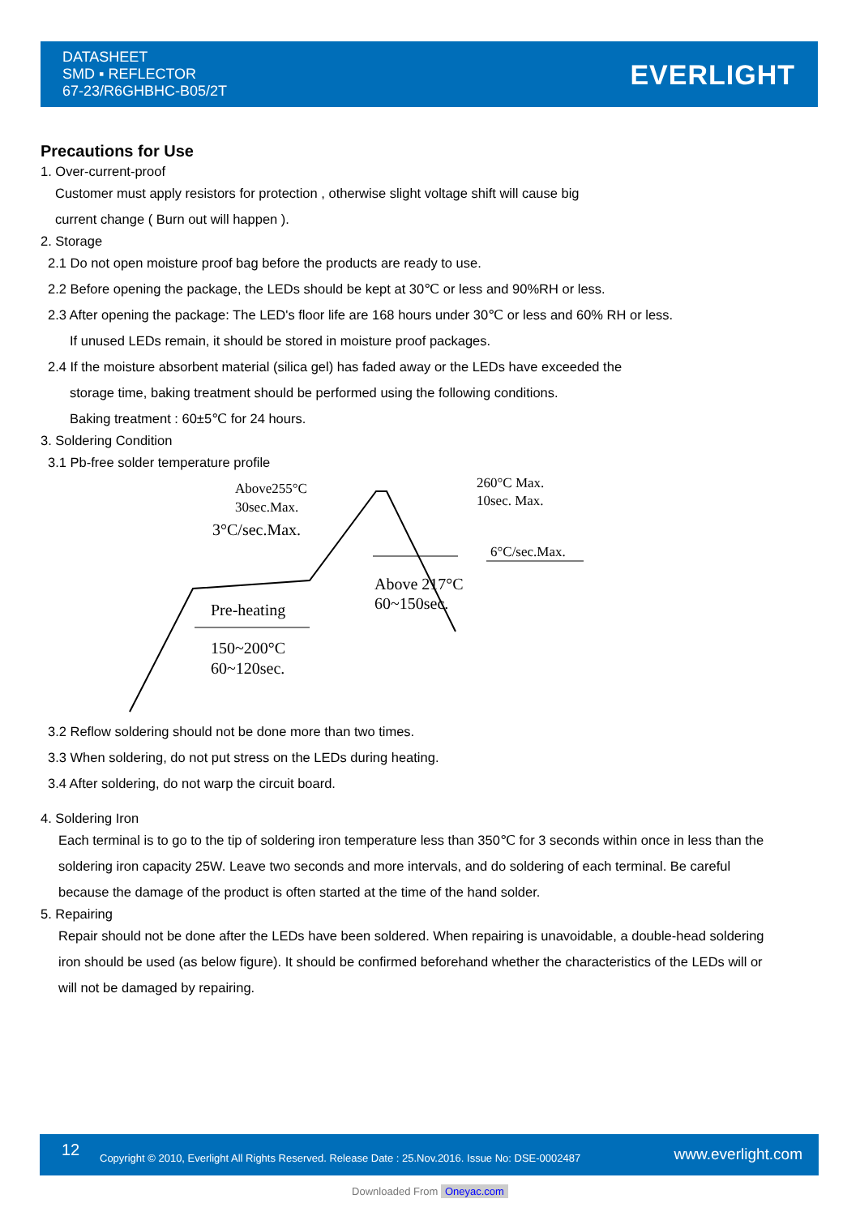DATASHEET
SMD ▪ REFLECTOR
67-23/R6GHBHC-B05/2T
EVERLIGHT
Precautions for Use
1. Over-current-proof
Customer must apply resistors for protection , otherwise slight voltage shift will cause big
current change ( Burn out will happen ).
2. Storage
2.1 Do not open moisture proof bag before the products are ready to use.
2.2 Before opening the package, the LEDs should be kept at 30℃ or less and 90%RH or less.
2.3 After opening the package: The LED's floor life are 168 hours under 30℃ or less and 60% RH or less.
If unused LEDs remain, it should be stored in moisture proof packages.
2.4 If the moisture absorbent material (silica gel) has faded away or the LEDs have exceeded the
storage time, baking treatment should be performed using the following conditions.
Baking treatment : 60±5℃ for 24 hours.
3. Soldering Condition
3.1 Pb-free solder temperature profile
Above255°C
30sec.Max.
3°C/sec.Max.
260°C Max.
10sec. Max.
6°C/sec.Max.
Above 217°C
60~150sec.
Pre-heating
150~200°C
60~120sec.
3.2 Reflow soldering should not be done more than two times.
3.3 When soldering, do not put stress on the LEDs during heating.
3.4 After soldering, do not warp the circuit board.
4. Soldering Iron
Each terminal is to go to the tip of soldering iron temperature less than 350℃ for 3 seconds within once in less than the
soldering iron capacity 25W. Leave two seconds and more intervals, and do soldering of each terminal. Be careful
because the damage of the product is often started at the time of the hand solder.
5. Repairing
Repair should not be done after the LEDs have been soldered. When repairing is unavoidable, a double-head soldering
iron should be used (as below figure). It should be confirmed beforehand whether the characteristics of the LEDs will or
will not be damaged by repairing.
12 Copyright © 2010, Everlight All Rights Reserved. Release Date : 25.Nov.2016. Issue No: DSE-0002487 www.everlight.com
Downloaded From Oneyac.com